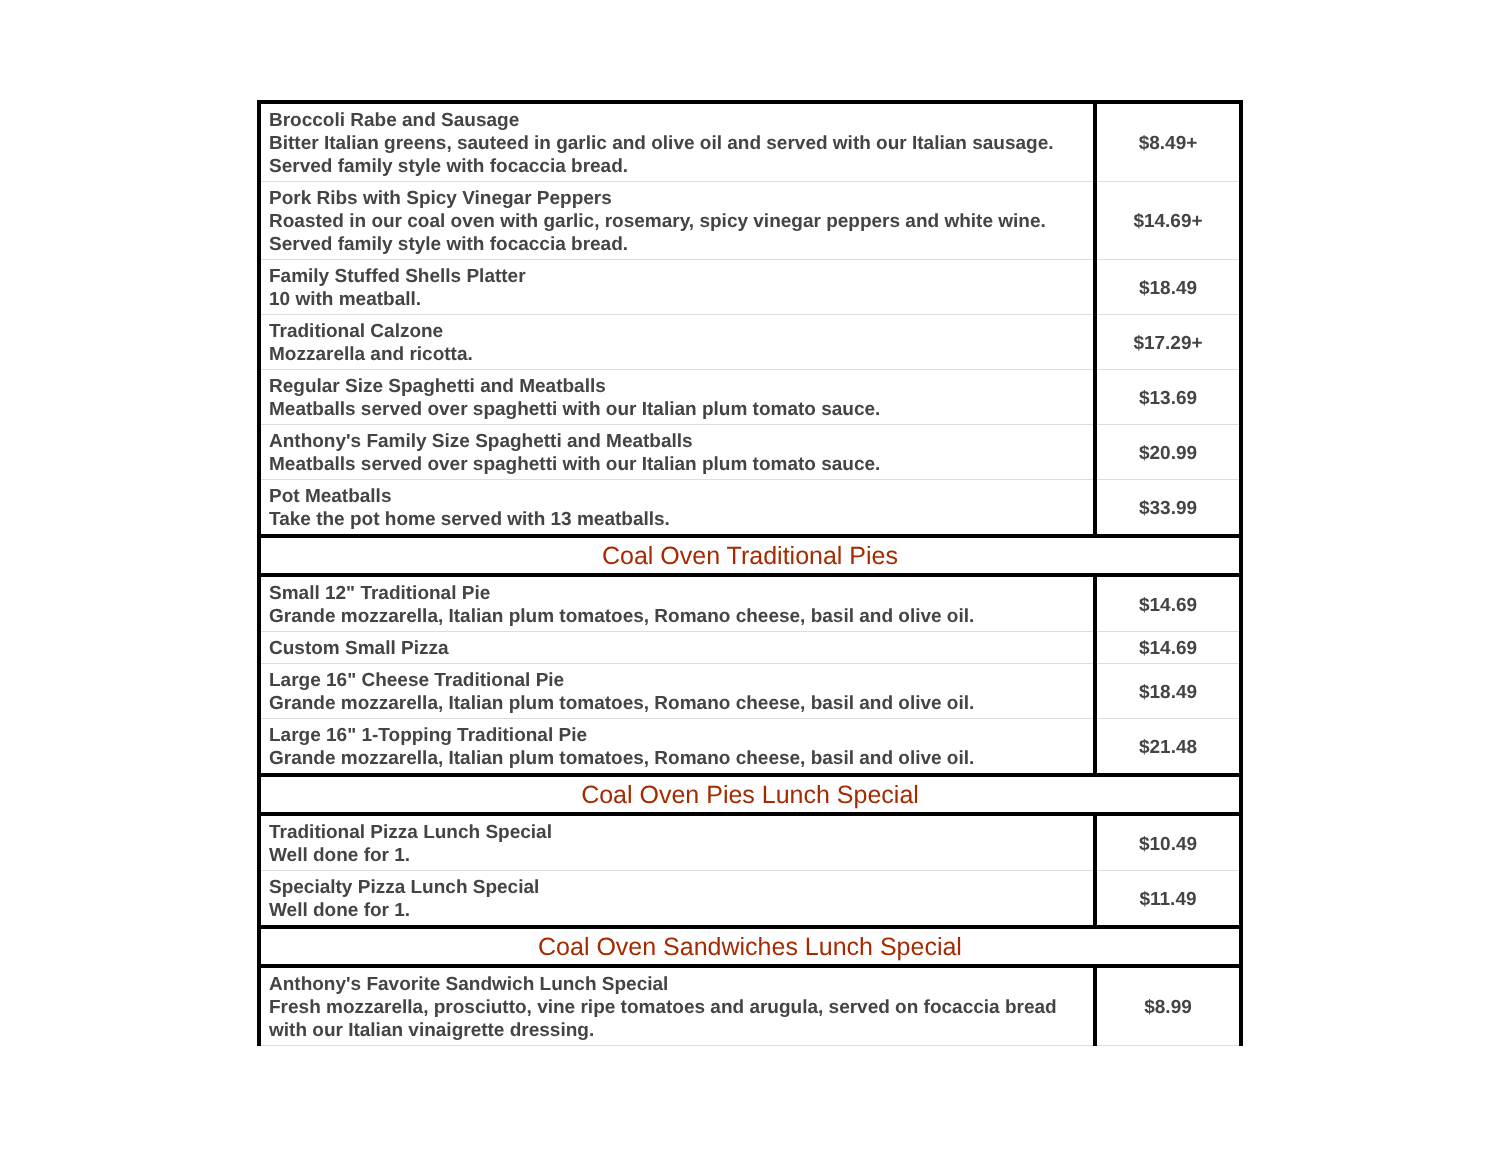| Broccoli Rabe and Sausage Bitter Italian greens, sauteed in garlic and olive oil and served with our Italian sausage. Served family style with focaccia bread. | $8.49+ |
| Pork Ribs with Spicy Vinegar Peppers Roasted in our coal oven with garlic, rosemary, spicy vinegar peppers and white wine. Served family style with focaccia bread. | $14.69+ |
| Family Stuffed Shells Platter 10 with meatball. | $18.49 |
| Traditional Calzone Mozzarella and ricotta. | $17.29+ |
| Regular Size Spaghetti and Meatballs Meatballs served over spaghetti with our Italian plum tomato sauce. | $13.69 |
| Anthony's Family Size Spaghetti and Meatballs Meatballs served over spaghetti with our Italian plum tomato sauce. | $20.99 |
| Pot Meatballs Take the pot home served with 13 meatballs. | $33.99 |
| Coal Oven Traditional Pies | |
| Small 12" Traditional Pie Grande mozzarella, Italian plum tomatoes, Romano cheese, basil and olive oil. | $14.69 |
| Custom Small Pizza | $14.69 |
| Large 16" Cheese Traditional Pie Grande mozzarella, Italian plum tomatoes, Romano cheese, basil and olive oil. | $18.49 |
| Large 16" 1-Topping Traditional Pie Grande mozzarella, Italian plum tomatoes, Romano cheese, basil and olive oil. | $21.48 |
| Coal Oven Pies Lunch Special | |
| Traditional Pizza Lunch Special Well done for 1. | $10.49 |
| Specialty Pizza Lunch Special Well done for 1. | $11.49 |
| Coal Oven Sandwiches Lunch Special | |
| Anthony's Favorite Sandwich Lunch Special Fresh mozzarella, prosciutto, vine ripe tomatoes and arugula, served on focaccia bread with our Italian vinaigrette dressing. | $8.99 |